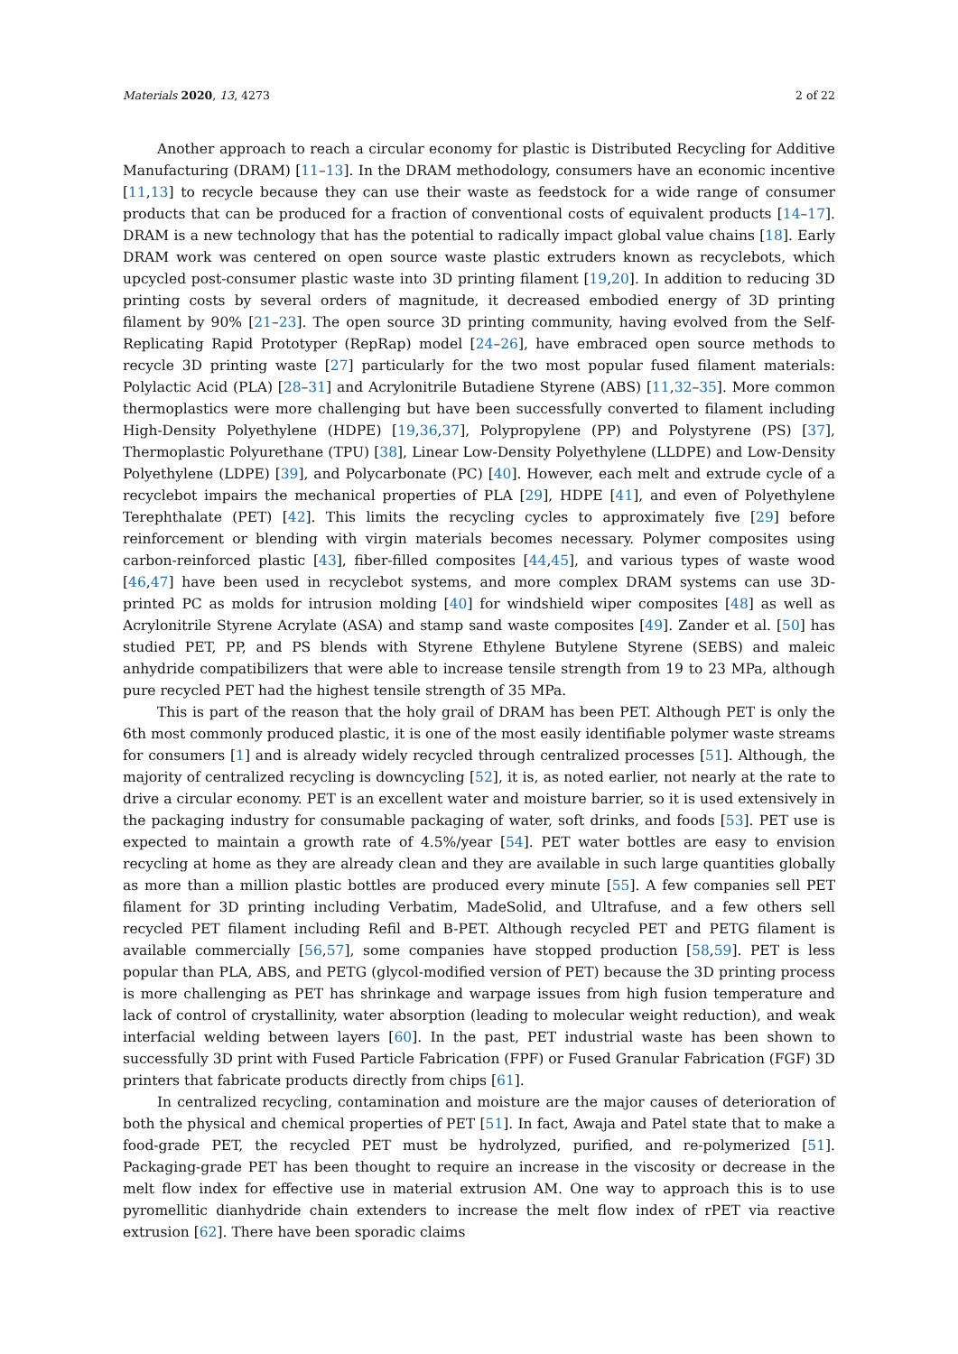Materials 2020, 13, 4273 2 of 22
Another approach to reach a circular economy for plastic is Distributed Recycling for Additive Manufacturing (DRAM) [11–13]. In the DRAM methodology, consumers have an economic incentive [11,13] to recycle because they can use their waste as feedstock for a wide range of consumer products that can be produced for a fraction of conventional costs of equivalent products [14–17]. DRAM is a new technology that has the potential to radically impact global value chains [18]. Early DRAM work was centered on open source waste plastic extruders known as recyclebots, which upcycled post-consumer plastic waste into 3D printing filament [19,20]. In addition to reducing 3D printing costs by several orders of magnitude, it decreased embodied energy of 3D printing filament by 90% [21–23]. The open source 3D printing community, having evolved from the Self-Replicating Rapid Prototyper (RepRap) model [24–26], have embraced open source methods to recycle 3D printing waste [27] particularly for the two most popular fused filament materials: Polylactic Acid (PLA) [28–31] and Acrylonitrile Butadiene Styrene (ABS) [11,32–35]. More common thermoplastics were more challenging but have been successfully converted to filament including High-Density Polyethylene (HDPE) [19,36,37], Polypropylene (PP) and Polystyrene (PS) [37], Thermoplastic Polyurethane (TPU) [38], Linear Low-Density Polyethylene (LLDPE) and Low-Density Polyethylene (LDPE) [39], and Polycarbonate (PC) [40]. However, each melt and extrude cycle of a recyclebot impairs the mechanical properties of PLA [29], HDPE [41], and even of Polyethylene Terephthalate (PET) [42]. This limits the recycling cycles to approximately five [29] before reinforcement or blending with virgin materials becomes necessary. Polymer composites using carbon-reinforced plastic [43], fiber-filled composites [44,45], and various types of waste wood [46,47] have been used in recyclebot systems, and more complex DRAM systems can use 3D-printed PC as molds for intrusion molding [40] for windshield wiper composites [48] as well as Acrylonitrile Styrene Acrylate (ASA) and stamp sand waste composites [49]. Zander et al. [50] has studied PET, PP, and PS blends with Styrene Ethylene Butylene Styrene (SEBS) and maleic anhydride compatibilizers that were able to increase tensile strength from 19 to 23 MPa, although pure recycled PET had the highest tensile strength of 35 MPa.
This is part of the reason that the holy grail of DRAM has been PET. Although PET is only the 6th most commonly produced plastic, it is one of the most easily identifiable polymer waste streams for consumers [1] and is already widely recycled through centralized processes [51]. Although, the majority of centralized recycling is downcycling [52], it is, as noted earlier, not nearly at the rate to drive a circular economy. PET is an excellent water and moisture barrier, so it is used extensively in the packaging industry for consumable packaging of water, soft drinks, and foods [53]. PET use is expected to maintain a growth rate of 4.5%/year [54]. PET water bottles are easy to envision recycling at home as they are already clean and they are available in such large quantities globally as more than a million plastic bottles are produced every minute [55]. A few companies sell PET filament for 3D printing including Verbatim, MadeSolid, and Ultrafuse, and a few others sell recycled PET filament including Refil and B-PET. Although recycled PET and PETG filament is available commercially [56,57], some companies have stopped production [58,59]. PET is less popular than PLA, ABS, and PETG (glycol-modified version of PET) because the 3D printing process is more challenging as PET has shrinkage and warpage issues from high fusion temperature and lack of control of crystallinity, water absorption (leading to molecular weight reduction), and weak interfacial welding between layers [60]. In the past, PET industrial waste has been shown to successfully 3D print with Fused Particle Fabrication (FPF) or Fused Granular Fabrication (FGF) 3D printers that fabricate products directly from chips [61].
In centralized recycling, contamination and moisture are the major causes of deterioration of both the physical and chemical properties of PET [51]. In fact, Awaja and Patel state that to make a food-grade PET, the recycled PET must be hydrolyzed, purified, and re-polymerized [51]. Packaging-grade PET has been thought to require an increase in the viscosity or decrease in the melt flow index for effective use in material extrusion AM. One way to approach this is to use pyromellitic dianhydride chain extenders to increase the melt flow index of rPET via reactive extrusion [62]. There have been sporadic claims